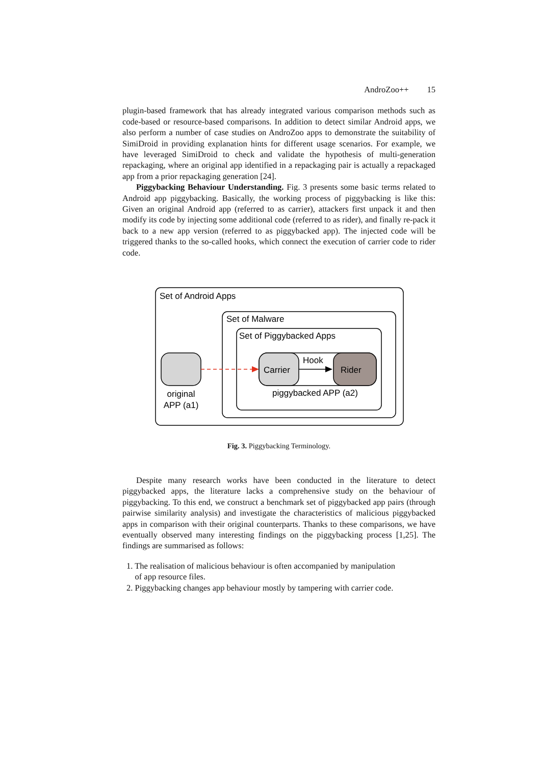AndroZoo++ 15
plugin-based framework that has already integrated various comparison methods such as code-based or resource-based comparisons. In addition to detect similar Android apps, we also perform a number of case studies on AndroZoo apps to demonstrate the suitability of SimiDroid in providing explanation hints for different usage scenarios. For example, we have leveraged SimiDroid to check and validate the hypothesis of multi-generation repackaging, where an original app identified in a repackaging pair is actually a repackaged app from a prior repackaging generation [24].
Piggybacking Behaviour Understanding. Fig. 3 presents some basic terms related to Android app piggybacking. Basically, the working process of piggybacking is like this: Given an original Android app (referred to as carrier), attackers first unpack it and then modify its code by injecting some additional code (referred to as rider), and finally re-pack it back to a new app version (referred to as piggybacked app). The injected code will be triggered thanks to the so-called hooks, which connect the execution of carrier code to rider code.
Set of Android Apps
Set of Malware
Set of Piggybacked Apps
Carrier
Rider
Hook
original
APP (a1)
piggybacked APP (a2)
Fig. 3. Piggybacking Terminology.
Despite many research works have been conducted in the literature to detect piggybacked apps, the literature lacks a comprehensive study on the behaviour of piggybacking. To this end, we construct a benchmark set of piggybacked app pairs (through pairwise similarity analysis) and investigate the characteristics of malicious piggybacked apps in comparison with their original counterparts. Thanks to these comparisons, we have eventually observed many interesting findings on the piggybacking process [1,25]. The findings are summarised as follows:
1. The realisation of malicious behaviour is often accompanied by manipulation
of app resource files.
2. Piggybacking changes app behaviour mostly by tampering with carrier code.